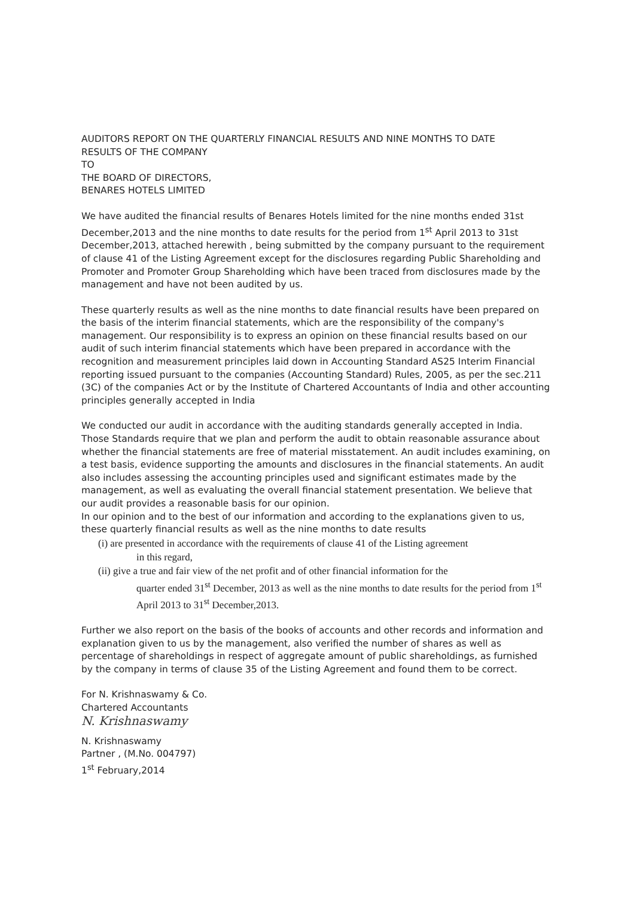AUDITORS REPORT ON THE QUARTERLY FINANCIAL RESULTS AND NINE MONTHS TO DATE
RESULTS OF THE COMPANY
TO
THE BOARD OF DIRECTORS,
BENARES HOTELS LIMITED
We have audited the financial results of Benares Hotels limited for the nine months ended 31st December,2013 and the nine months to date results for the period from 1<sup>st</sup> April 2013 to 31st December,2013, attached herewith , being submitted by the company pursuant to the requirement of clause 41 of the Listing Agreement except for the disclosures regarding Public Shareholding and Promoter and Promoter Group Shareholding which have been traced from disclosures made by the management and have not been audited by us.
These quarterly results as well as the nine months to date financial results have been prepared on the basis of the interim financial statements, which are the responsibility of the company's management. Our responsibility is to express an opinion on these financial results based on our audit of such interim financial statements which have been prepared in accordance with the recognition and measurement principles laid down in Accounting Standard AS25 Interim Financial reporting issued pursuant to the companies (Accounting Standard) Rules, 2005, as per the sec.211 (3C) of the companies Act or by the Institute of Chartered Accountants of India and other accounting principles generally accepted in India
We conducted our audit in accordance with the auditing standards generally accepted in India. Those Standards require that we plan and perform the audit to obtain reasonable assurance about whether the financial statements are free of material misstatement. An audit includes examining, on a test basis, evidence supporting the amounts and disclosures in the financial statements. An audit also includes assessing the accounting principles used and significant estimates made by the management, as well as evaluating the overall financial statement presentation. We believe that our audit provides a reasonable basis for our opinion.
In our opinion and to the best of our information and according to the explanations given to us, these quarterly financial results as well as the nine months to date results
(i) are presented in accordance with the requirements of clause 41 of the Listing agreement
in this regard,
(ii) give a true and fair view of the net profit and of other financial information for the
quarter ended 31<sup>st</sup> December, 2013 as well as the nine months to date results for the period from 1<sup>st</sup> April 2013 to 31<sup>st</sup> December,2013.
Further we also report on the basis of the books of accounts and other records and information and explanation given to us by the management, also verified the number of shares as well as percentage of shareholdings in respect of aggregate amount of public shareholdings, as furnished by the company in terms of clause 35 of the Listing Agreement and found them to be correct.
For N. Krishnaswamy & Co.
Chartered Accountants
N. Krishnaswamy
N. Krishnaswamy
Partner , (M.No. 004797)
1<sup>st</sup> February,2014